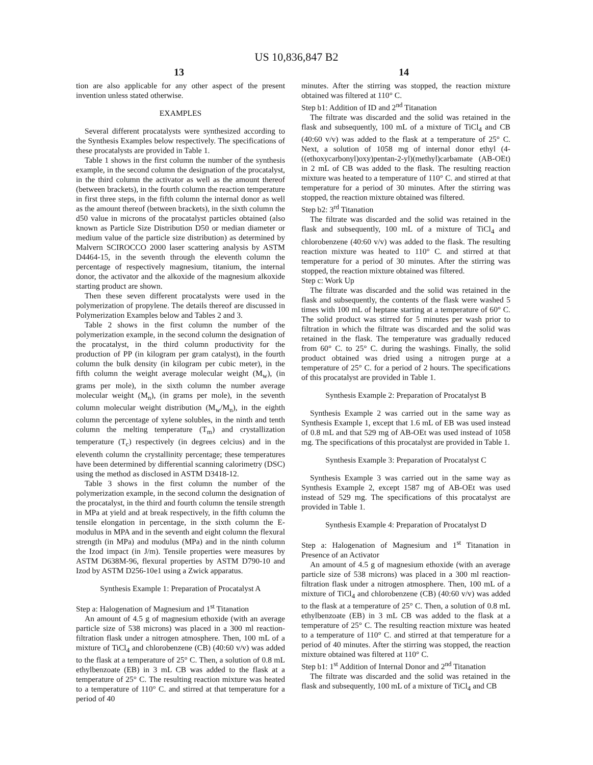US 10,836,847 B2
13 14
tion are also applicable for any other aspect of the present invention unless stated otherwise.
EXAMPLES
Several different procatalysts were synthesized according to the Synthesis Examples below respectively. The specifications of these procatalysts are provided in Table 1.
Table 1 shows in the first column the number of the synthesis example, in the second column the designation of the procatalyst, in the third column the activator as well as the amount thereof (between brackets), in the fourth column the reaction temperature in first three steps, in the fifth column the internal donor as well as the amount thereof (between brackets), in the sixth column the d50 value in microns of the procatalyst particles obtained (also known as Particle Size Distribution D50 or median diameter or medium value of the particle size distribution) as determined by Malvern SCIROCCO 2000 laser scattering analysis by ASTM D4464-15, in the seventh through the eleventh column the percentage of respectively magnesium, titanium, the internal donor, the activator and the alkoxide of the magnesium alkoxide starting product are shown.
Then these seven different procatalysts were used in the polymerization of propylene. The details thereof are discussed in Polymerization Examples below and Tables 2 and 3.
Table 2 shows in the first column the number of the polymerization example, in the second column the designation of the procatalyst, in the third column productivity for the production of PP (in kilogram per gram catalyst), in the fourth column the bulk density (in kilogram per cubic meter), in the fifth column the weight average molecular weight (M<sub>w</sub>), (in grams per mole), in the sixth column the number average molecular weight (M<sub>n</sub>), (in grams per mole), in the seventh column molecular weight distribution (M<sub>w</sub>/M<sub>n</sub>), in the eighth column the percentage of xylene solubles, in the ninth and tenth column the melting temperature (T<sub>m</sub>) and crystallization temperature (T<sub>c</sub>) respectively (in degrees celcius) and in the eleventh column the crystallinity percentage; these temperatures have been determined by differential scanning calorimetry (DSC) using the method as disclosed in ASTM D3418-12.
Table 3 shows in the first column the number of the polymerization example, in the second column the designation of the procatalyst, in the third and fourth column the tensile strength in MPa at yield and at break respectively, in the fifth column the tensile elongation in percentage, in the sixth column the E-modulus in MPA and in the seventh and eight column the flexural strength (in MPa) and modulus (MPa) and in the ninth column the Izod impact (in J/m). Tensile properties were measures by ASTM D638M-96, flexural properties by ASTM D790-10 and Izod by ASTM D256-10e1 using a Zwick apparatus.
Synthesis Example 1: Preparation of Procatalyst A
Step a: Halogenation of Magnesium and 1<sup>st</sup> Titanation
An amount of 4.5 g of magnesium ethoxide (with an average particle size of 538 microns) was placed in a 300 ml reaction-filtration flask under a nitrogen atmosphere. Then, 100 mL of a mixture of TiCl<sub>4</sub> and chlorobenzene (CB) (40:60 v/v) was added to the flask at a temperature of 25° C. Then, a solution of 0.8 mL ethylbenzoate (EB) in 3 mL CB was added to the flask at a temperature of 25° C. The resulting reaction mixture was heated to a temperature of 110° C. and stirred at that temperature for a period of 40
minutes. After the stirring was stopped, the reaction mixture obtained was filtered at 110° C.
Step b1: Addition of ID and 2<sup>nd</sup> Titanation
The filtrate was discarded and the solid was retained in the flask and subsequently, 100 mL of a mixture of TiCl<sub>4</sub> and CB (40:60 v/v) was added to the flask at a temperature of 25° C. Next, a solution of 1058 mg of internal donor ethyl (4-((ethoxycarbonyl)oxy)pentan-2-yl)(methyl)carbamate (AB-OEt) in 2 mL of CB was added to the flask. The resulting reaction mixture was heated to a temperature of 110° C. and stirred at that temperature for a period of 30 minutes. After the stirring was stopped, the reaction mixture obtained was filtered.
Step b2: 3<sup>rd</sup> Titanation
The filtrate was discarded and the solid was retained in the flask and subsequently, 100 mL of a mixture of TiCl<sub>4</sub> and chlorobenzene (40:60 v/v) was added to the flask. The resulting reaction mixture was heated to 110° C. and stirred at that temperature for a period of 30 minutes. After the stirring was stopped, the reaction mixture obtained was filtered.
Step c: Work Up
The filtrate was discarded and the solid was retained in the flask and subsequently, the contents of the flask were washed 5 times with 100 mL of heptane starting at a temperature of 60° C. The solid product was stirred for 5 minutes per wash prior to filtration in which the filtrate was discarded and the solid was retained in the flask. The temperature was gradually reduced from 60° C. to 25° C. during the washings. Finally, the solid product obtained was dried using a nitrogen purge at a temperature of 25° C. for a period of 2 hours. The specifications of this procatalyst are provided in Table 1.
Synthesis Example 2: Preparation of Procatalyst B
Synthesis Example 2 was carried out in the same way as Synthesis Example 1, except that 1.6 mL of EB was used instead of 0.8 mL and that 529 mg of AB-OEt was used instead of 1058 mg. The specifications of this procatalyst are provided in Table 1.
Synthesis Example 3: Preparation of Procatalyst C
Synthesis Example 3 was carried out in the same way as Synthesis Example 2, except 1587 mg of AB-OEt was used instead of 529 mg. The specifications of this procatalyst are provided in Table 1.
Synthesis Example 4: Preparation of Procatalyst D
Step a: Halogenation of Magnesium and 1<sup>st</sup> Titanation in Presence of an Activator
An amount of 4.5 g of magnesium ethoxide (with an average particle size of 538 microns) was placed in a 300 ml reaction-filtration flask under a nitrogen atmosphere. Then, 100 mL of a mixture of TiCl<sub>4</sub> and chlorobenzene (CB) (40:60 v/v) was added to the flask at a temperature of 25° C. Then, a solution of 0.8 mL ethylbenzoate (EB) in 3 mL CB was added to the flask at a temperature of 25° C. The resulting reaction mixture was heated to a temperature of 110° C. and stirred at that temperature for a period of 40 minutes. After the stirring was stopped, the reaction mixture obtained was filtered at 110° C.
Step b1: 1<sup>st</sup> Addition of Internal Donor and 2<sup>nd</sup> Titanation
The filtrate was discarded and the solid was retained in the flask and subsequently, 100 mL of a mixture of TiCl<sub>4</sub> and CB